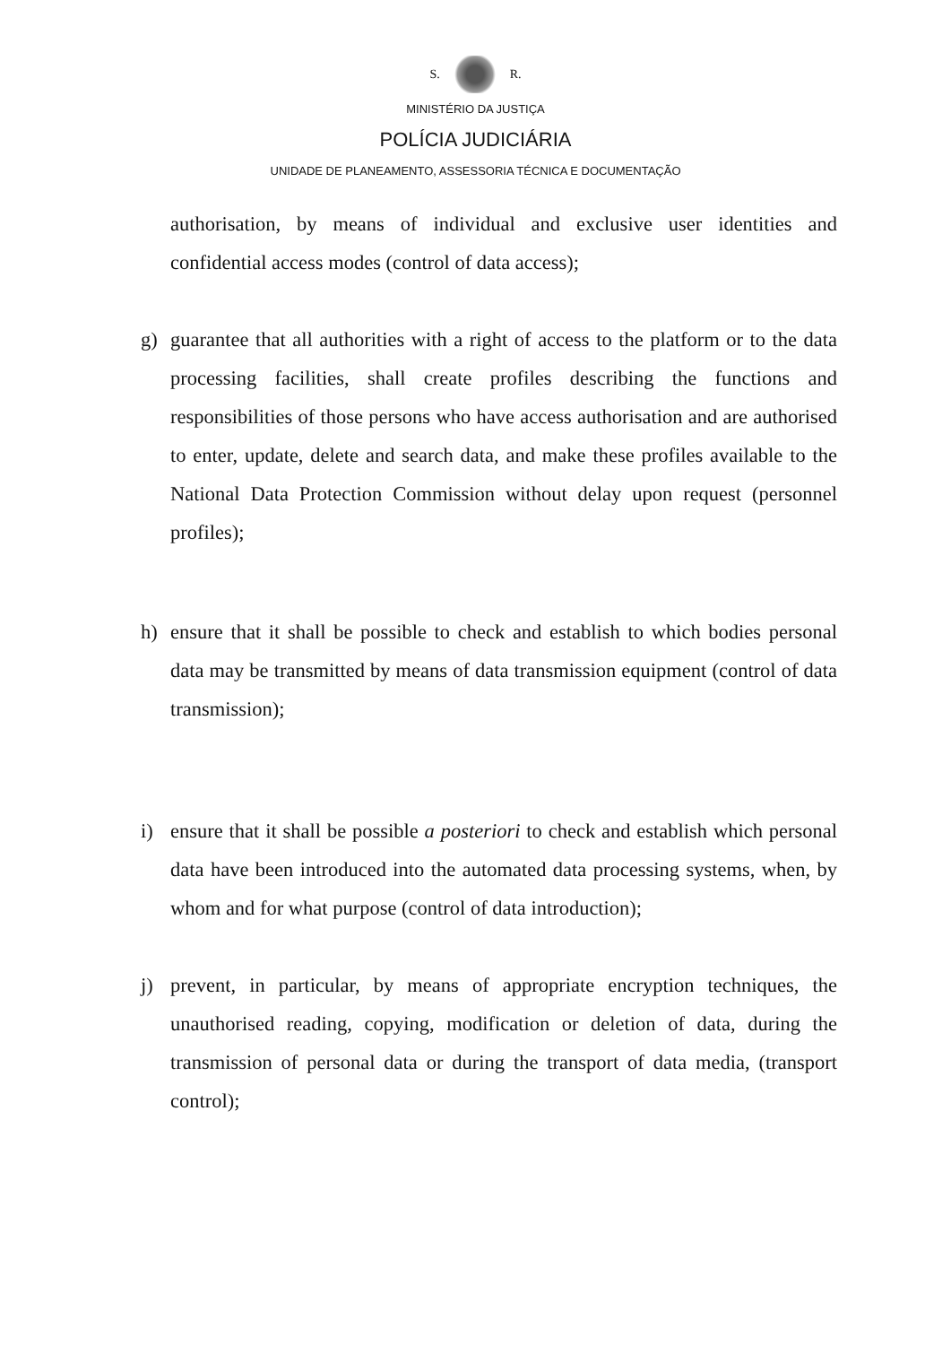S. R.
MINISTÉRIO DA JUSTIÇA
POLÍCIA JUDICIÁRIA
UNIDADE DE PLANEAMENTO, ASSESSORIA TÉCNICA E DOCUMENTAÇÃO
authorisation, by means of individual and exclusive user identities and confidential access modes (control of data access);
g) guarantee that all authorities with a right of access to the platform or to the data processing facilities, shall create profiles describing the functions and responsibilities of those persons who have access authorisation and are authorised to enter, update, delete and search data, and make these profiles available to the National Data Protection Commission without delay upon request (personnel profiles);
h) ensure that it shall be possible to check and establish to which bodies personal data may be transmitted by means of data transmission equipment (control of data transmission);
i) ensure that it shall be possible a posteriori to check and establish which personal data have been introduced into the automated data processing systems, when, by whom and for what purpose (control of data introduction);
j) prevent, in particular, by means of appropriate encryption techniques, the unauthorised reading, copying, modification or deletion of data, during the transmission of personal data or during the transport of data media, (transport control);